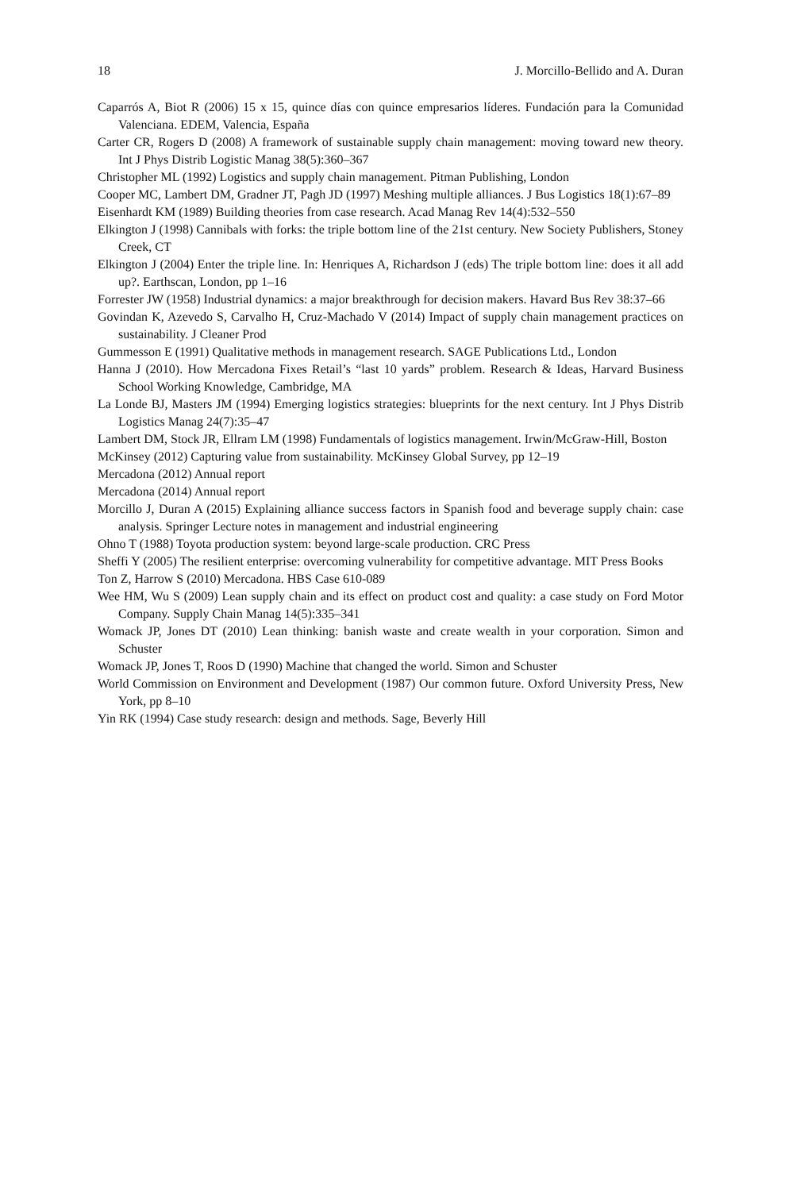18 J. Morcillo-Bellido and A. Duran
Caparrós A, Biot R (2006) 15 x 15, quince días con quince empresarios líderes. Fundación para la Comunidad Valenciana. EDEM, Valencia, España
Carter CR, Rogers D (2008) A framework of sustainable supply chain management: moving toward new theory. Int J Phys Distrib Logistic Manag 38(5):360–367
Christopher ML (1992) Logistics and supply chain management. Pitman Publishing, London
Cooper MC, Lambert DM, Gradner JT, Pagh JD (1997) Meshing multiple alliances. J Bus Logistics 18(1):67–89
Eisenhardt KM (1989) Building theories from case research. Acad Manag Rev 14(4):532–550
Elkington J (1998) Cannibals with forks: the triple bottom line of the 21st century. New Society Publishers, Stoney Creek, CT
Elkington J (2004) Enter the triple line. In: Henriques A, Richardson J (eds) The triple bottom line: does it all add up?. Earthscan, London, pp 1–16
Forrester JW (1958) Industrial dynamics: a major breakthrough for decision makers. Havard Bus Rev 38:37–66
Govindan K, Azevedo S, Carvalho H, Cruz-Machado V (2014) Impact of supply chain management practices on sustainability. J Cleaner Prod
Gummesson E (1991) Qualitative methods in management research. SAGE Publications Ltd., London
Hanna J (2010). How Mercadona Fixes Retail’s “last 10 yards” problem. Research & Ideas, Harvard Business School Working Knowledge, Cambridge, MA
La Londe BJ, Masters JM (1994) Emerging logistics strategies: blueprints for the next century. Int J Phys Distrib Logistics Manag 24(7):35–47
Lambert DM, Stock JR, Ellram LM (1998) Fundamentals of logistics management. Irwin/McGraw-Hill, Boston
McKinsey (2012) Capturing value from sustainability. McKinsey Global Survey, pp 12–19
Mercadona (2012) Annual report
Mercadona (2014) Annual report
Morcillo J, Duran A (2015) Explaining alliance success factors in Spanish food and beverage supply chain: case analysis. Springer Lecture notes in management and industrial engineering
Ohno T (1988) Toyota production system: beyond large-scale production. CRC Press
Sheffi Y (2005) The resilient enterprise: overcoming vulnerability for competitive advantage. MIT Press Books
Ton Z, Harrow S (2010) Mercadona. HBS Case 610-089
Wee HM, Wu S (2009) Lean supply chain and its effect on product cost and quality: a case study on Ford Motor Company. Supply Chain Manag 14(5):335–341
Womack JP, Jones DT (2010) Lean thinking: banish waste and create wealth in your corporation. Simon and Schuster
Womack JP, Jones T, Roos D (1990) Machine that changed the world. Simon and Schuster
World Commission on Environment and Development (1987) Our common future. Oxford University Press, New York, pp 8–10
Yin RK (1994) Case study research: design and methods. Sage, Beverly Hill